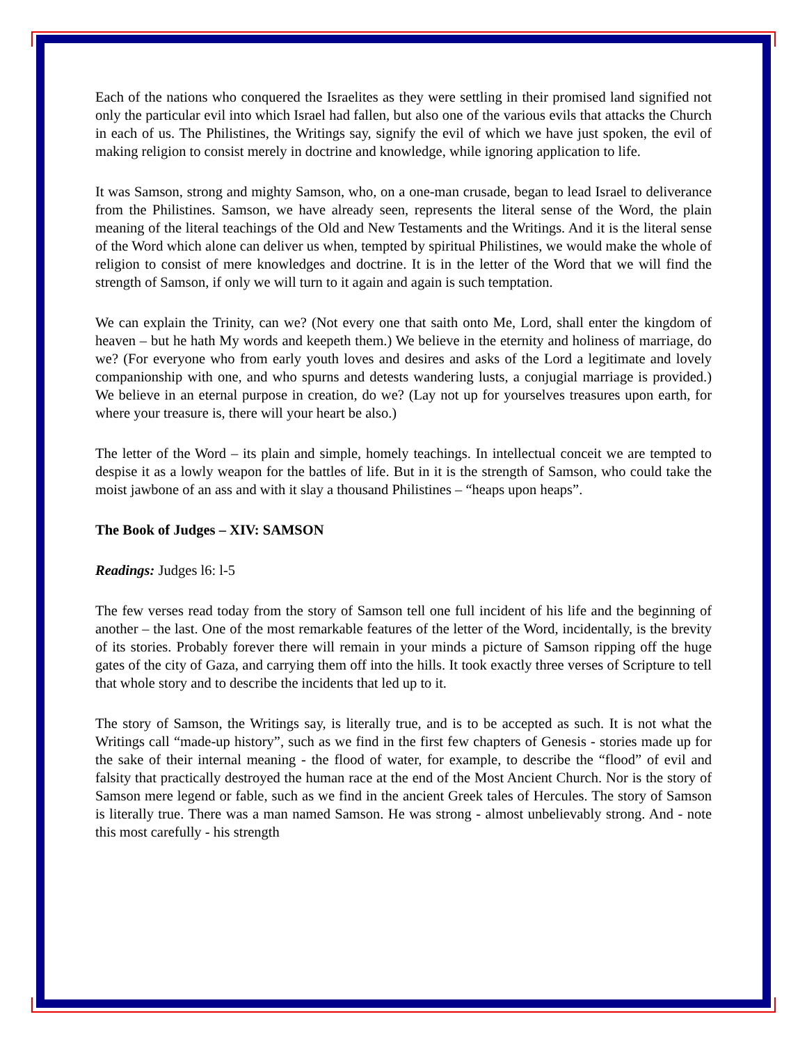Each of the nations who conquered the Israelites as they were settling in their promised land signified not only the particular evil into which Israel had fallen, but also one of the various evils that attacks the Church in each of us. The Philistines, the Writings say, signify the evil of which we have just spoken, the evil of making religion to consist merely in doctrine and knowledge, while ignoring application to life.
It was Samson, strong and mighty Samson, who, on a one-man crusade, began to lead Israel to deliverance from the Philistines. Samson, we have already seen, represents the literal sense of the Word, the plain meaning of the literal teachings of the Old and New Testaments and the Writings. And it is the literal sense of the Word which alone can deliver us when, tempted by spiritual Philistines, we would make the whole of religion to consist of mere knowledges and doctrine. It is in the letter of the Word that we will find the strength of Samson, if only we will turn to it again and again is such temptation.
We can explain the Trinity, can we? (Not every one that saith onto Me, Lord, shall enter the kingdom of heaven – but he hath My words and keepeth them.) We believe in the eternity and holiness of marriage, do we? (For everyone who from early youth loves and desires and asks of the Lord a legitimate and lovely companionship with one, and who spurns and detests wandering lusts, a conjugial marriage is provided.) We believe in an eternal purpose in creation, do we? (Lay not up for yourselves treasures upon earth, for where your treasure is, there will your heart be also.)
The letter of the Word – its plain and simple, homely teachings. In intellectual conceit we are tempted to despise it as a lowly weapon for the battles of life. But in it is the strength of Samson, who could take the moist jawbone of an ass and with it slay a thousand Philistines – “heaps upon heaps”.
The Book of Judges – XIV: SAMSON
Readings: Judges l6: l-5
The few verses read today from the story of Samson tell one full incident of his life and the beginning of another – the last. One of the most remarkable features of the letter of the Word, incidentally, is the brevity of its stories. Probably forever there will remain in your minds a picture of Samson ripping off the huge gates of the city of Gaza, and carrying them off into the hills. It took exactly three verses of Scripture to tell that whole story and to describe the incidents that led up to it.
The story of Samson, the Writings say, is literally true, and is to be accepted as such. It is not what the Writings call “made-up history”, such as we find in the first few chapters of Genesis - stories made up for the sake of their internal meaning - the flood of water, for example, to describe the “flood” of evil and falsity that practically destroyed the human race at the end of the Most Ancient Church. Nor is the story of Samson mere legend or fable, such as we find in the ancient Greek tales of Hercules. The story of Samson is literally true. There was a man named Samson. He was strong - almost unbelievably strong. And - note this most carefully - his strength